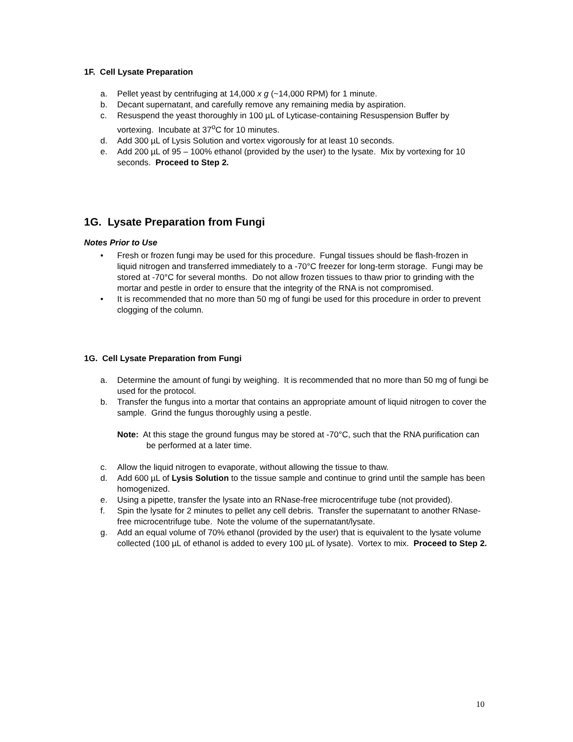1F. Cell Lysate Preparation
a. Pellet yeast by centrifuging at 14,000 x g (~14,000 RPM) for 1 minute.
b. Decant supernatant, and carefully remove any remaining media by aspiration.
c. Resuspend the yeast thoroughly in 100 µL of Lyticase-containing Resuspension Buffer by vortexing. Incubate at 37<sup>o</sup>C for 10 minutes.
d. Add 300 µL of Lysis Solution and vortex vigorously for at least 10 seconds.
e. Add 200 µL of 95 – 100% ethanol (provided by the user) to the lysate. Mix by vortexing for 10 seconds. Proceed to Step 2.
1G. Lysate Preparation from Fungi
Notes Prior to Use
• Fresh or frozen fungi may be used for this procedure. Fungal tissues should be flash-frozen in liquid nitrogen and transferred immediately to a -70°C freezer for long-term storage. Fungi may be stored at -70°C for several months. Do not allow frozen tissues to thaw prior to grinding with the mortar and pestle in order to ensure that the integrity of the RNA is not compromised.
• It is recommended that no more than 50 mg of fungi be used for this procedure in order to prevent clogging of the column.
1G. Cell Lysate Preparation from Fungi
a. Determine the amount of fungi by weighing. It is recommended that no more than 50 mg of fungi be used for the protocol.
b. Transfer the fungus into a mortar that contains an appropriate amount of liquid nitrogen to cover the sample. Grind the fungus thoroughly using a pestle.
Note: At this stage the ground fungus may be stored at -70°C, such that the RNA purification can be performed at a later time.
c. Allow the liquid nitrogen to evaporate, without allowing the tissue to thaw.
d. Add 600 µL of Lysis Solution to the tissue sample and continue to grind until the sample has been homogenized.
e. Using a pipette, transfer the lysate into an RNase-free microcentrifuge tube (not provided).
f. Spin the lysate for 2 minutes to pellet any cell debris. Transfer the supernatant to another RNase-free microcentrifuge tube. Note the volume of the supernatant/lysate.
g. Add an equal volume of 70% ethanol (provided by the user) that is equivalent to the lysate volume collected (100 µL of ethanol is added to every 100 µL of lysate). Vortex to mix. Proceed to Step 2.
10